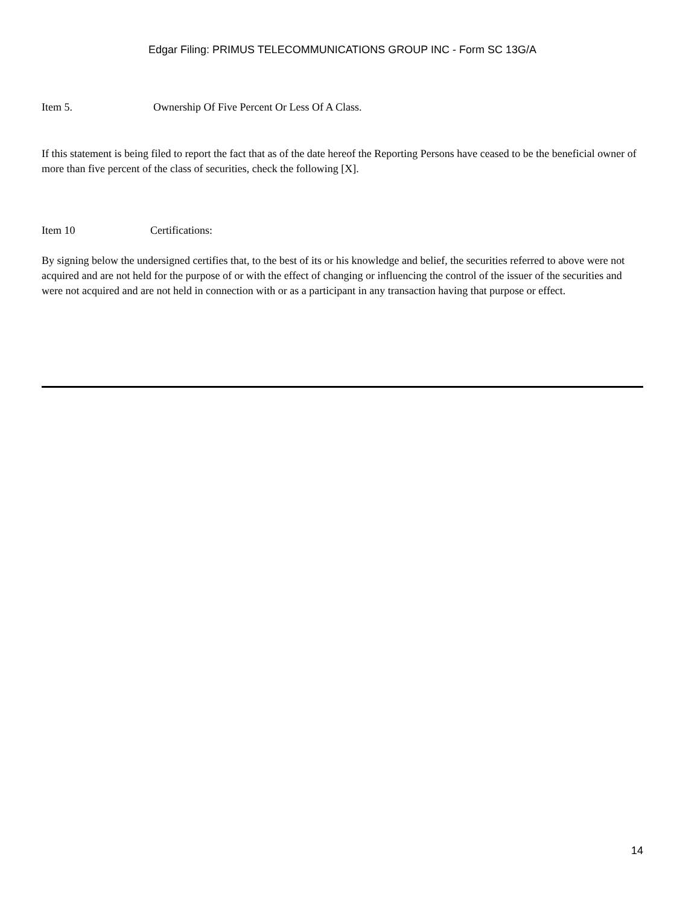Edgar Filing: PRIMUS TELECOMMUNICATIONS GROUP INC - Form SC 13G/A
Item 5. Ownership Of Five Percent Or Less Of A Class.
If this statement is being filed to report the fact that as of the date hereof the Reporting Persons have ceased to be the beneficial owner of more than five percent of the class of securities, check the following [X].
Item 10 Certifications:
By signing below the undersigned certifies that, to the best of its or his knowledge and belief, the securities referred to above were not acquired and are not held for the purpose of or with the effect of changing or influencing the control of the issuer of the securities and were not acquired and are not held in connection with or as a participant in any transaction having that purpose or effect.
14